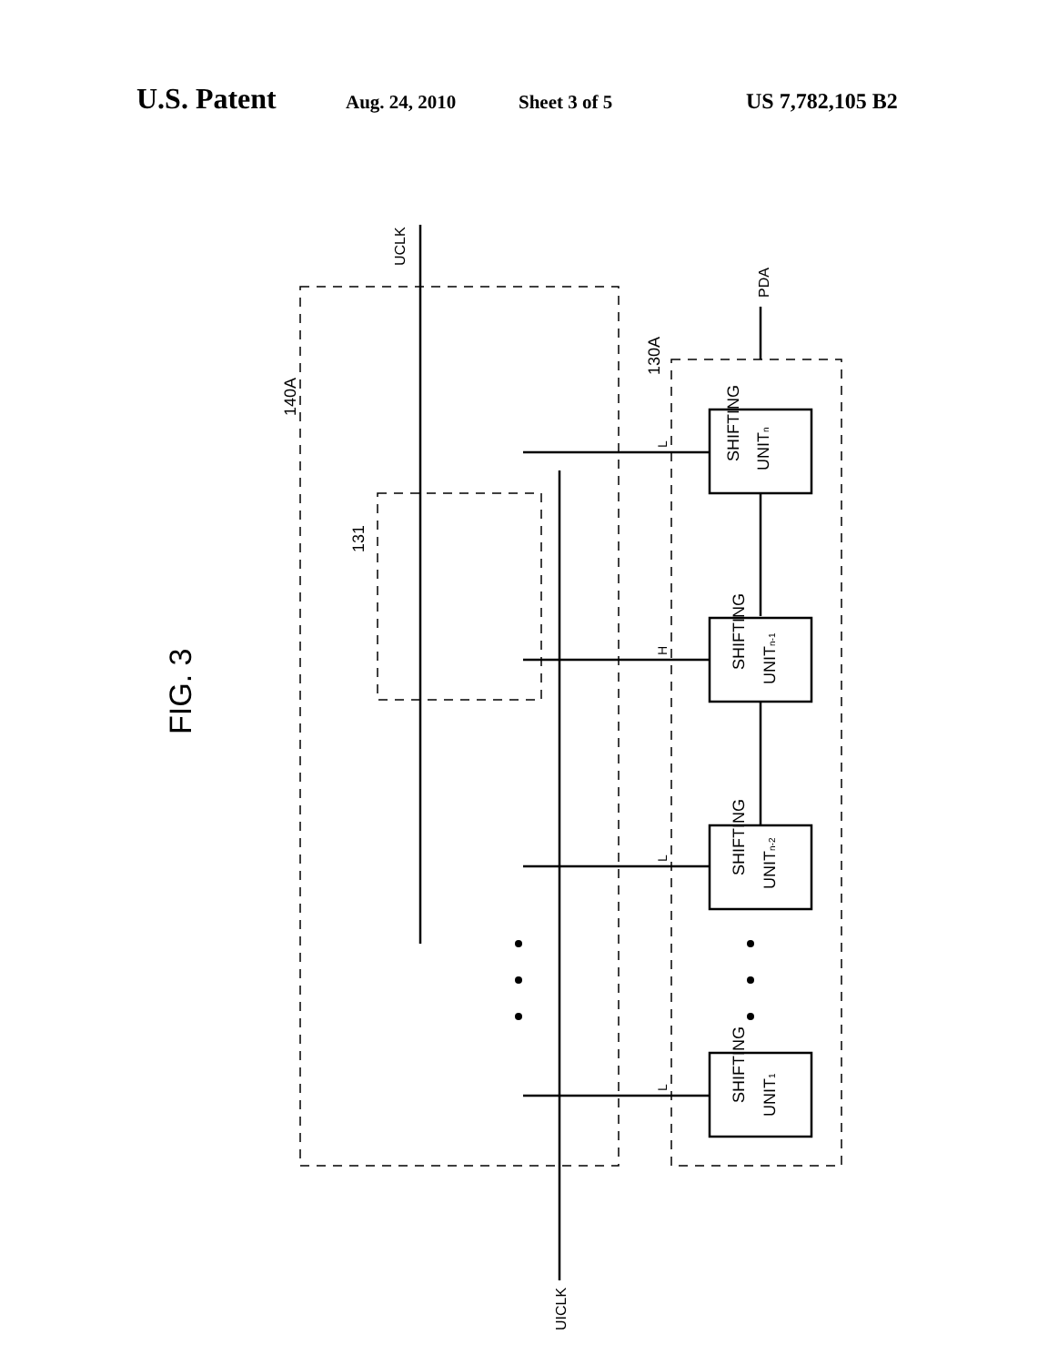U.S. Patent Aug. 24, 2010 Sheet 3 of 5 US 7,782,105 B2
SHIFTING
SHIFTING
SHIFTING
SHIFTING
UNITn
UNITn-1
UNITn-2
UNIT1
FIG. 3
140A
130A
131
UCLK
PDA
UICLK
L
H
L
L